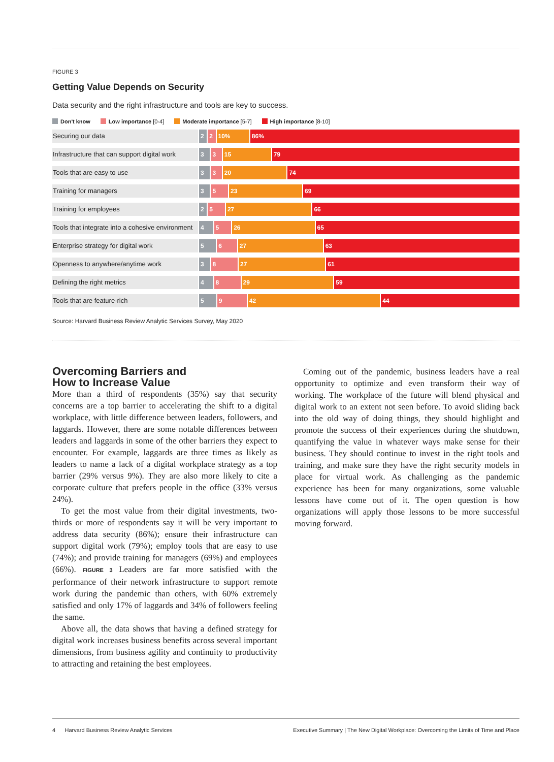FIGURE 3
Getting Value Depends on Security
Data security and the right infrastructure and tools are key to success.
Don't know Low importance [0-4] Moderate importance [5-7] High importance [8-10]
Securing our data 2 2 10% 86%
Infrastructure that can support digital work
3 3 15 79
Tools that are easy to use 3 3 20 74
Training for managers 3 5 23 69
Training for employees 2 5 27 66
Tools that integrate into a cohesive environment
4 5 26 65
Enterprise strategy for digital work 5 6 27 63
Openness to anywhere/anytime work 3 8 27 61
Defining the right metrics 4 8 29 59
Tools that are feature-rich 5 9 42 44
Source: Harvard Business Review Analytic Services Survey, May 2020
Overcoming Barriers and
How to Increase Value
More than a third of respondents (35%) say that security concerns are a top barrier to accelerating the shift to a digital workplace, with little difference between leaders, followers, and laggards. However, there are some notable differences between leaders and laggards in some of the other barriers they expect to encounter. For example, laggards are three times as likely as leaders to name a lack of a digital workplace strategy as a top barrier (29% versus 9%). They are also more likely to cite a corporate culture that prefers people in the office (33% versus 24%).
To get the most value from their digital investments, two-thirds or more of respondents say it will be very important to address data security (86%); ensure their infrastructure can support digital work (79%); employ tools that are easy to use (74%); and provide training for managers (69%) and employees (66%). FIGURE 3 Leaders are far more satisfied with the performance of their network infrastructure to support remote work during the pandemic than others, with 60% extremely satisfied and only 17% of laggards and 34% of followers feeling the same.
Above all, the data shows that having a defined strategy for digital work increases business benefits across several important dimensions, from business agility and continuity to productivity to attracting and retaining the best employees.
Coming out of the pandemic, business leaders have a real opportunity to optimize and even transform their way of working. The workplace of the future will blend physical and digital work to an extent not seen before. To avoid sliding back into the old way of doing things, they should highlight and promote the success of their experiences during the shutdown, quantifying the value in whatever ways make sense for their business. They should continue to invest in the right tools and training, and make sure they have the right security models in place for virtual work. As challenging as the pandemic experience has been for many organizations, some valuable lessons have come out of it. The open question is how organizations will apply those lessons to be more successful moving forward.
4 Harvard Business Review Analytic Services Executive Summary | The New Digital Workplace: Overcoming the Limits of Time and Place